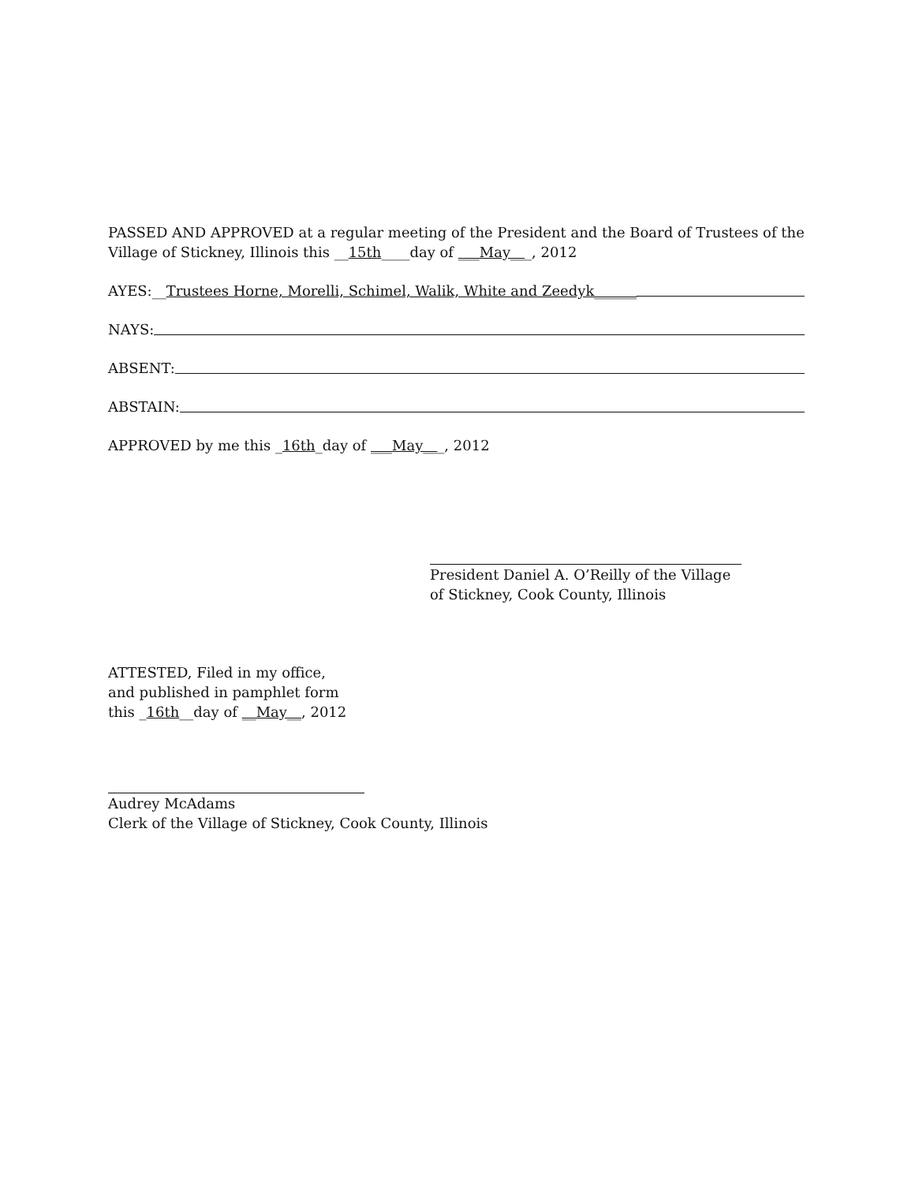PASSED AND APPROVED at a regular meeting of the President and the Board of Trustees of the Village of Stickney, Illinois this __15th____day of ___May___, 2012
AYES:__Trustees Horne, Morelli, Schimel, Walik, White and Zeedyk______
NAYS:
ABSENT:
ABSTAIN:
APPROVED by me this _16th_day of ___May___, 2012
President Daniel A. O’Reilly of the Village
of Stickney, Cook County, Illinois
ATTESTED, Filed in my office,
and published in pamphlet form
this _16th__day of __May__, 2012
Audrey McAdams
Clerk of the Village of Stickney, Cook County, Illinois